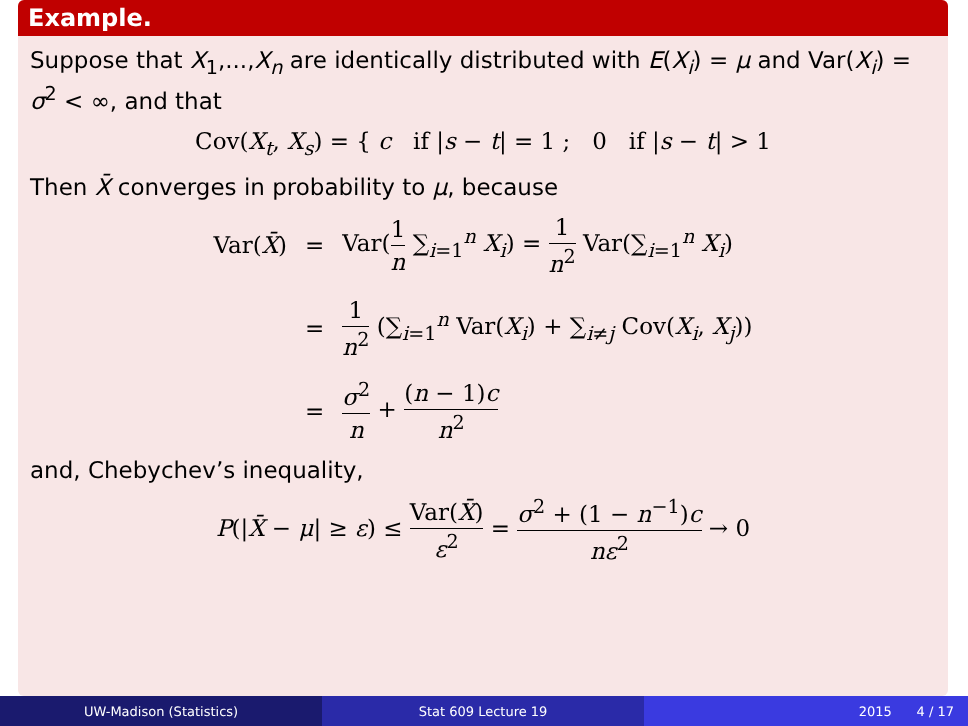Example.
Suppose that X<sub>1</sub>,...,X<sub>n</sub> are identically distributed with E(X<sub>i</sub>) = μ and Var(X<sub>i</sub>) = σ<sup>2</sup> < ∞, and that
Cov(X<sub>t</sub>, X<sub>s</sub>) = { c if |s − t| = 1 ; 0 if |s − t| > 1
Then X̄ converges in probability to μ, because
| Var( X̄ ) | = | Var( 1 n ∑<sub>i=1</sub><sup>n</sup> X<sub>i</sub> ) = 1 n<sup>2</sup> Var(∑<sub>i=1</sub><sup>n</sup> X<sub>i</sub> ) |
| | = | 1 n<sup>2</sup> (∑<sub>i=1</sub><sup>n</sup> Var( X<sub>i</sub> ) + ∑<sub>i≠j</sub> Cov( X<sub>i</sub> , X<sub>j</sub> )) |
| | = | σ<sup>2</sup> n + ( n − 1) c n<sup>2</sup> |
and, Chebychev’s inequality,
P(|X̄ − μ| ≥ ε) ≤ Var(X̄) ε<sup>2</sup> = σ<sup>2</sup> + (1 − n<sup>−1</sup>)c nε<sup>2</sup> → 0
UW-Madison (Statistics) Stat 609 Lecture 19 2015 4 / 17